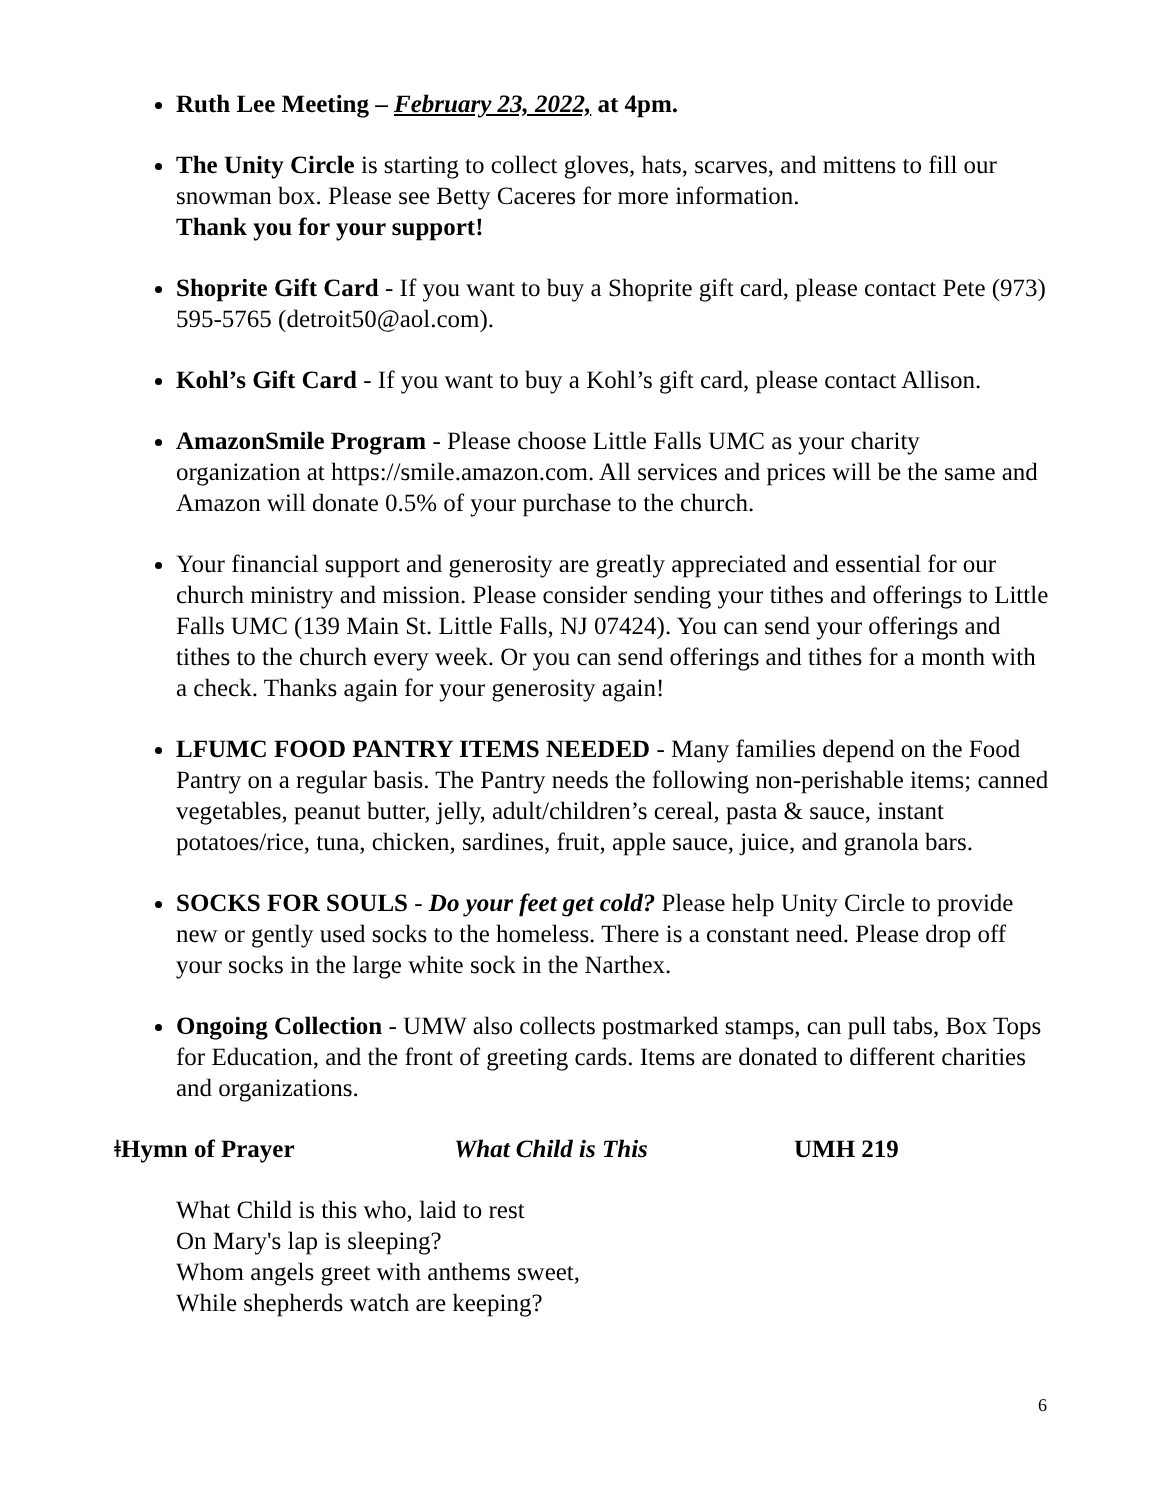Ruth Lee Meeting – February 23, 2022, at 4pm.
The Unity Circle is starting to collect gloves, hats, scarves, and mittens to fill our snowman box. Please see Betty Caceres for more information.
Thank you for your support!
Shoprite Gift Card - If you want to buy a Shoprite gift card, please contact Pete (973) 595-5765 (detroit50@aol.com).
Kohl’s Gift Card - If you want to buy a Kohl’s gift card, please contact Allison.
AmazonSmile Program - Please choose Little Falls UMC as your charity organization at https://smile.amazon.com. All services and prices will be the same and Amazon will donate 0.5% of your purchase to the church.
Your financial support and generosity are greatly appreciated and essential for our church ministry and mission. Please consider sending your tithes and offerings to Little Falls UMC (139 Main St. Little Falls, NJ 07424). You can send your offerings and tithes to the church every week. Or you can send offerings and tithes for a month with a check. Thanks again for your generosity again!
LFUMC FOOD PANTRY ITEMS NEEDED - Many families depend on the Food Pantry on a regular basis. The Pantry needs the following non-perishable items; canned vegetables, peanut butter, jelly, adult/children’s cereal, pasta & sauce, instant potatoes/rice, tuna, chicken, sardines, fruit, apple sauce, juice, and granola bars.
SOCKS FOR SOULS - Do your feet get cold? Please help Unity Circle to provide new or gently used socks to the homeless. There is a constant need. Please drop off your socks in the large white sock in the Narthex.
Ongoing Collection - UMW also collects postmarked stamps, can pull tabs, Box Tops for Education, and the front of greeting cards. Items are donated to different charities and organizations.
ǂHymn of Prayer What Child is This UMH 219
What Child is this who, laid to rest
On Mary's lap is sleeping?
Whom angels greet with anthems sweet,
While shepherds watch are keeping?
6